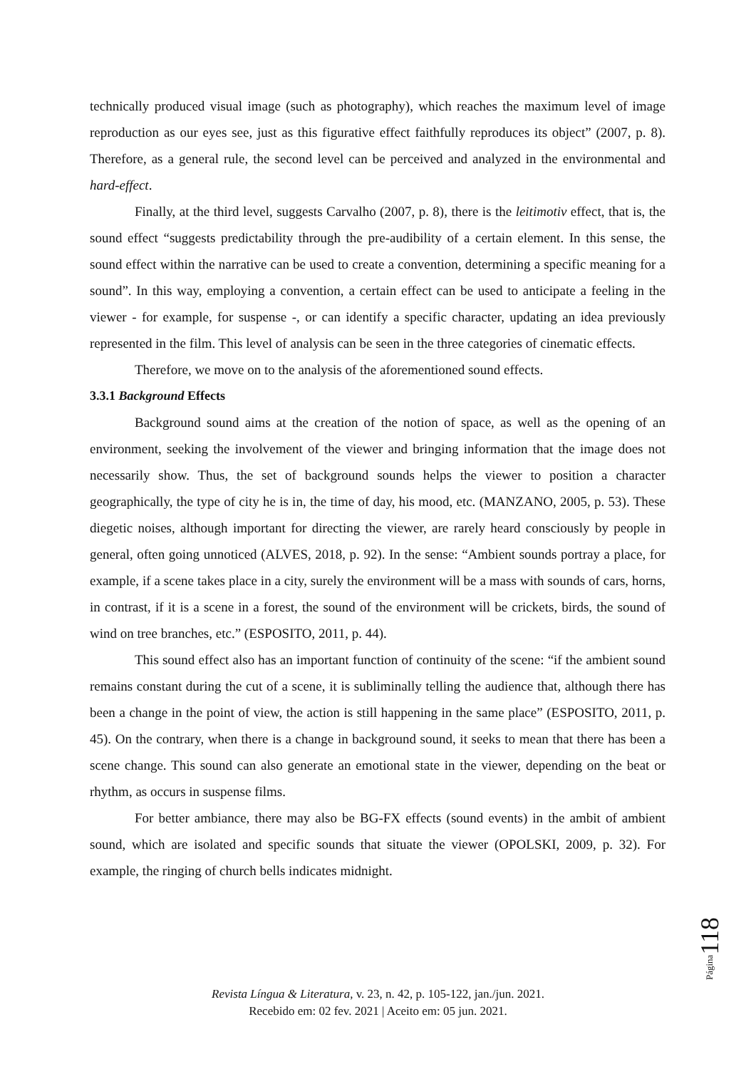technically produced visual image (such as photography), which reaches the maximum level of image reproduction as our eyes see, just as this figurative effect faithfully reproduces its object” (2007, p. 8). Therefore, as a general rule, the second level can be perceived and analyzed in the environmental and hard-effect.
Finally, at the third level, suggests Carvalho (2007, p. 8), there is the leitimotiv effect, that is, the sound effect “suggests predictability through the pre-audibility of a certain element. In this sense, the sound effect within the narrative can be used to create a convention, determining a specific meaning for a sound”. In this way, employing a convention, a certain effect can be used to anticipate a feeling in the viewer - for example, for suspense -, or can identify a specific character, updating an idea previously represented in the film. This level of analysis can be seen in the three categories of cinematic effects.
Therefore, we move on to the analysis of the aforementioned sound effects.
3.3.1 Background Effects
Background sound aims at the creation of the notion of space, as well as the opening of an environment, seeking the involvement of the viewer and bringing information that the image does not necessarily show. Thus, the set of background sounds helps the viewer to position a character geographically, the type of city he is in, the time of day, his mood, etc. (MANZANO, 2005, p. 53). These diegetic noises, although important for directing the viewer, are rarely heard consciously by people in general, often going unnoticed (ALVES, 2018, p. 92). In the sense: “Ambient sounds portray a place, for example, if a scene takes place in a city, surely the environment will be a mass with sounds of cars, horns, in contrast, if it is a scene in a forest, the sound of the environment will be crickets, birds, the sound of wind on tree branches, etc.” (ESPOSITO, 2011, p. 44).
This sound effect also has an important function of continuity of the scene: “if the ambient sound remains constant during the cut of a scene, it is subliminally telling the audience that, although there has been a change in the point of view, the action is still happening in the same place” (ESPOSITO, 2011, p. 45). On the contrary, when there is a change in background sound, it seeks to mean that there has been a scene change. This sound can also generate an emotional state in the viewer, depending on the beat or rhythm, as occurs in suspense films.
For better ambiance, there may also be BG-FX effects (sound events) in the ambit of ambient sound, which are isolated and specific sounds that situate the viewer (OPOLSKI, 2009, p. 32). For example, the ringing of church bells indicates midnight.
Página118
Revista Língua & Literatura, v. 23, n. 42, p. 105-122, jan./jun. 2021.
Recebido em: 02 fev. 2021 | Aceito em: 05 jun. 2021.